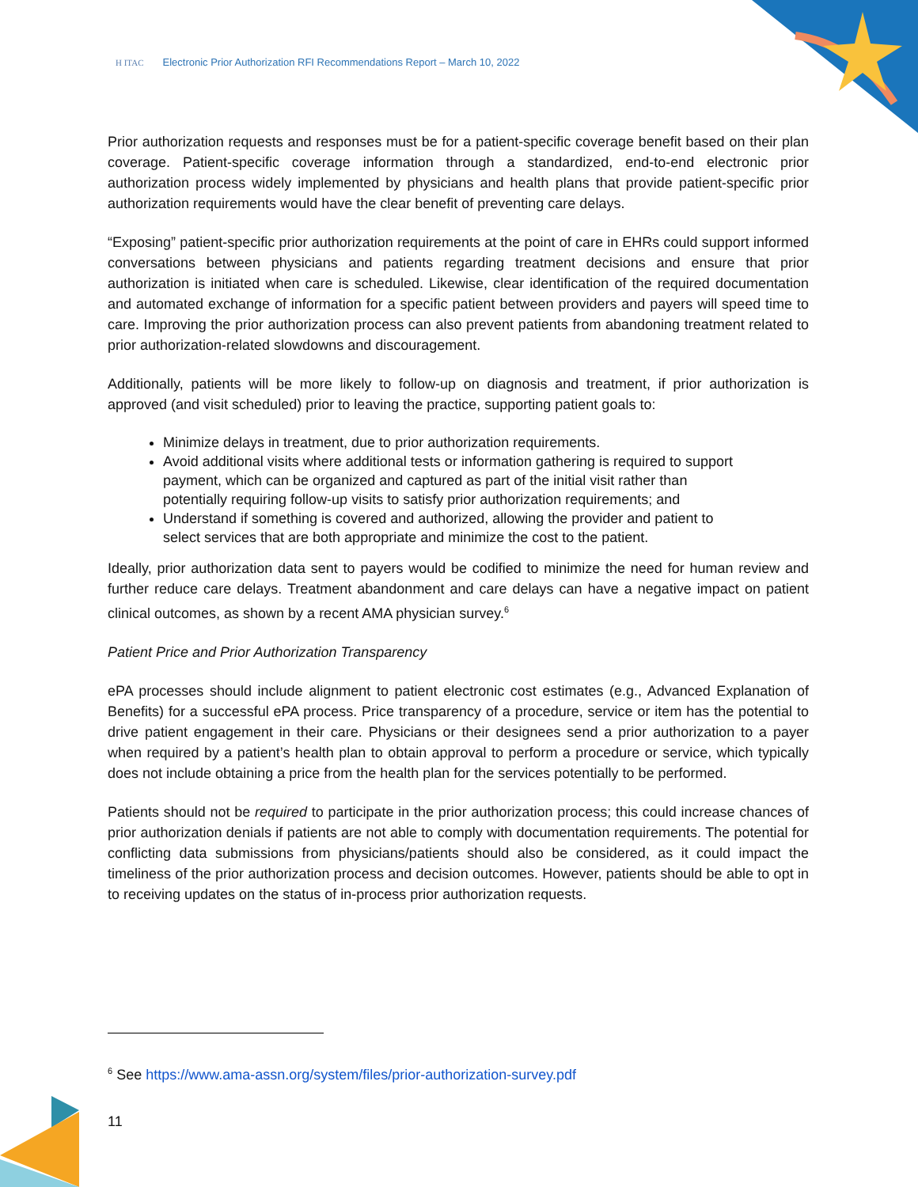H ITAC Electronic Prior Authorization RFI Recommendations Report – March 10, 2022
Prior authorization requests and responses must be for a patient-specific coverage benefit based on their plan coverage. Patient-specific coverage information through a standardized, end-to-end electronic prior authorization process widely implemented by physicians and health plans that provide patient-specific prior authorization requirements would have the clear benefit of preventing care delays.
“Exposing” patient-specific prior authorization requirements at the point of care in EHRs could support informed conversations between physicians and patients regarding treatment decisions and ensure that prior authorization is initiated when care is scheduled. Likewise, clear identification of the required documentation and automated exchange of information for a specific patient between providers and payers will speed time to care. Improving the prior authorization process can also prevent patients from abandoning treatment related to prior authorization-related slowdowns and discouragement.
Additionally, patients will be more likely to follow-up on diagnosis and treatment, if prior authorization is approved (and visit scheduled) prior to leaving the practice, supporting patient goals to:
Minimize delays in treatment, due to prior authorization requirements.
Avoid additional visits where additional tests or information gathering is required to support payment, which can be organized and captured as part of the initial visit rather than potentially requiring follow-up visits to satisfy prior authorization requirements; and
Understand if something is covered and authorized, allowing the provider and patient to select services that are both appropriate and minimize the cost to the patient.
Ideally, prior authorization data sent to payers would be codified to minimize the need for human review and further reduce care delays. Treatment abandonment and care delays can have a negative impact on patient clinical outcomes, as shown by a recent AMA physician survey.<sup>6</sup>
Patient Price and Prior Authorization Transparency
ePA processes should include alignment to patient electronic cost estimates (e.g., Advanced Explanation of Benefits) for a successful ePA process. Price transparency of a procedure, service or item has the potential to drive patient engagement in their care. Physicians or their designees send a prior authorization to a payer when required by a patient’s health plan to obtain approval to perform a procedure or service, which typically does not include obtaining a price from the health plan for the services potentially to be performed.
Patients should not be required to participate in the prior authorization process; this could increase chances of prior authorization denials if patients are not able to comply with documentation requirements. The potential for conflicting data submissions from physicians/patients should also be considered, as it could impact the timeliness of the prior authorization process and decision outcomes. However, patients should be able to opt in to receiving updates on the status of in-process prior authorization requests.
<sup>6</sup> See https://www.ama-assn.org/system/files/prior-authorization-survey.pdf
11